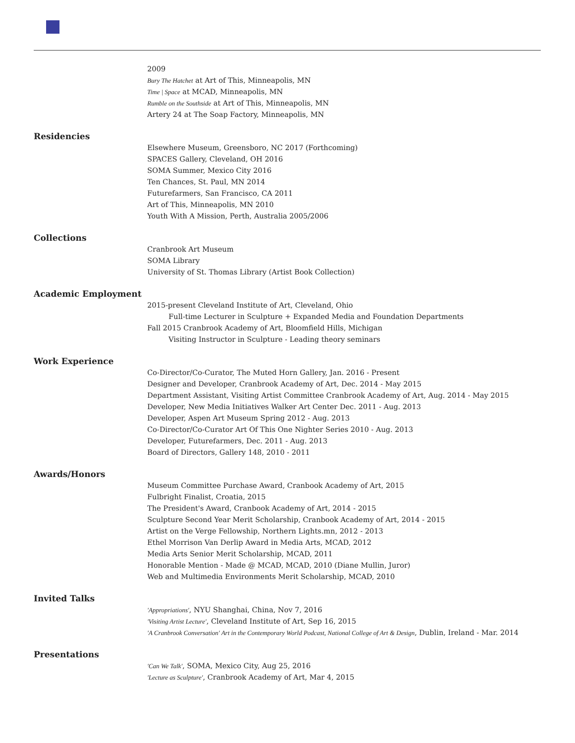2009
Bury The Hatchet at Art of This, Minneapolis, MN
Time | Space at MCAD, Minneapolis, MN
Rumble on the Southside at Art of This, Minneapolis, MN
Artery 24 at The Soap Factory, Minneapolis, MN
Residencies
Elsewhere Museum, Greensboro, NC 2017 (Forthcoming)
SPACES Gallery, Cleveland, OH 2016
SOMA Summer, Mexico City 2016
Ten Chances, St. Paul, MN 2014
Futurefarmers, San Francisco, CA 2011
Art of This, Minneapolis, MN 2010
Youth With A Mission, Perth, Australia 2005/2006
Collections
Cranbrook Art Museum
SOMA Library
University of St. Thomas Library (Artist Book Collection)
Academic Employment
2015-present Cleveland Institute of Art, Cleveland, Ohio
Full-time Lecturer in Sculpture + Expanded Media and Foundation Departments
Fall 2015 Cranbrook Academy of Art, Bloomfield Hills, Michigan
Visiting Instructor in Sculpture - Leading theory seminars
Work Experience
Co-Director/Co-Curator, The Muted Horn Gallery, Jan. 2016 - Present
Designer and Developer, Cranbrook Academy of Art, Dec. 2014 - May 2015
Department Assistant, Visiting Artist Committee Cranbrook Academy of Art, Aug. 2014 - May 2015
Developer, New Media Initiatives Walker Art Center Dec. 2011 - Aug. 2013
Developer, Aspen Art Museum Spring 2012 - Aug. 2013
Co-Director/Co-Curator Art Of This One Nighter Series 2010 - Aug. 2013
Developer, Futurefarmers, Dec. 2011 - Aug. 2013
Board of Directors, Gallery 148, 2010 - 2011
Awards/Honors
Museum Committee Purchase Award, Cranbook Academy of Art, 2015
Fulbright Finalist, Croatia, 2015
The President's Award, Cranbook Academy of Art, 2014 - 2015
Sculpture Second Year Merit Scholarship, Cranbook Academy of Art, 2014 - 2015
Artist on the Verge Fellowship, Northern Lights.mn, 2012 - 2013
Ethel Morrison Van Derlip Award in Media Arts, MCAD, 2012
Media Arts Senior Merit Scholarship, MCAD, 2011
Honorable Mention - Made @ MCAD, MCAD, 2010 (Diane Mullin, Juror)
Web and Multimedia Environments Merit Scholarship, MCAD, 2010
Invited Talks
'Appropriations', NYU Shanghai, China, Nov 7, 2016
'Visiting Artist Lecture', Cleveland Institute of Art, Sep 16, 2015
'A Cranbrook Conversation' Art in the Contemporary World Podcast, National College of Art & Design, Dublin, Ireland - Mar. 2014
Presentations
'Can We Talk', SOMA, Mexico City, Aug 25, 2016
'Lecture as Sculpture', Cranbrook Academy of Art, Mar 4, 2015